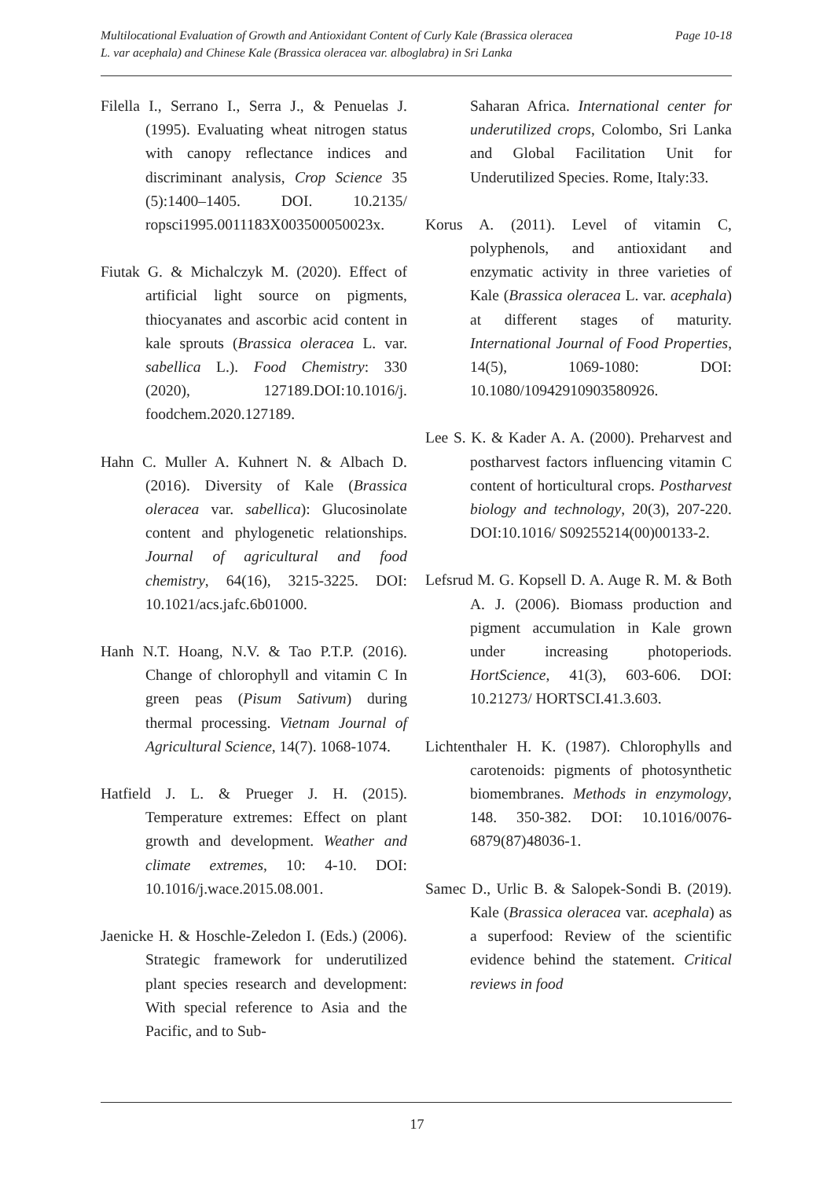Page 10-18 Multilocational Evaluation of Growth and Antioxidant Content of Curly Kale (Brassica oleracea
L. var acephala) and Chinese Kale (Brassica oleracea var. alboglabra) in Sri Lanka
Filella I., Serrano I., Serra J., & Penuelas J. (1995). Evaluating wheat nitrogen status with canopy reflectance indices and discriminant analysis, Crop Science 35 (5):1400–1405. DOI. 10.2135/ ropsci1995.0011183X003500050023x.
Fiutak G. & Michalczyk M. (2020). Effect of artificial light source on pigments, thiocyanates and ascorbic acid content in kale sprouts (Brassica oleracea L. var. sabellica L.). Food Chemistry: 330 (2020), 127189.DOI:10.1016/j. foodchem.2020.127189.
Hahn C. Muller A. Kuhnert N. & Albach D. (2016). Diversity of Kale (Brassica oleracea var. sabellica): Glucosinolate content and phylogenetic relationships. Journal of agricultural and food chemistry, 64(16), 3215-3225. DOI: 10.1021/acs.jafc.6b01000.
Hanh N.T. Hoang, N.V. & Tao P.T.P. (2016). Change of chlorophyll and vitamin C In green peas (Pisum Sativum) during thermal processing. Vietnam Journal of Agricultural Science, 14(7). 1068-1074.
Hatfield J. L. & Prueger J. H. (2015). Temperature extremes: Effect on plant growth and development. Weather and climate extremes, 10: 4-10. DOI: 10.1016/j.wace.2015.08.001.
Jaenicke H. & Hoschle-Zeledon I. (Eds.) (2006). Strategic framework for underutilized plant species research and development: With special reference to Asia and the Pacific, and to Sub-
Saharan Africa. International center for underutilized crops, Colombo, Sri Lanka and Global Facilitation Unit for Underutilized Species. Rome, Italy:33.
Korus A. (2011). Level of vitamin C, polyphenols, and antioxidant and enzymatic activity in three varieties of Kale (Brassica oleracea L. var. acephala) at different stages of maturity. International Journal of Food Properties, 14(5), 1069-1080: DOI: 10.1080/10942910903580926.
Lee S. K. & Kader A. A. (2000). Preharvest and postharvest factors influencing vitamin C content of horticultural crops. Postharvest biology and technology, 20(3), 207-220. DOI:10.1016/ S09255214(00)00133-2.
Lefsrud M. G. Kopsell D. A. Auge R. M. & Both A. J. (2006). Biomass production and pigment accumulation in Kale grown under increasing photoperiods. HortScience, 41(3), 603-606. DOI: 10.21273/ HORTSCI.41.3.603.
Lichtenthaler H. K. (1987). Chlorophylls and carotenoids: pigments of photosynthetic biomembranes. Methods in enzymology, 148. 350-382. DOI: 10.1016/0076-6879(87)48036-1.
Samec D., Urlic B. & Salopek-Sondi B. (2019). Kale (Brassica oleracea var. acephala) as a superfood: Review of the scientific evidence behind the statement. Critical reviews in food
17